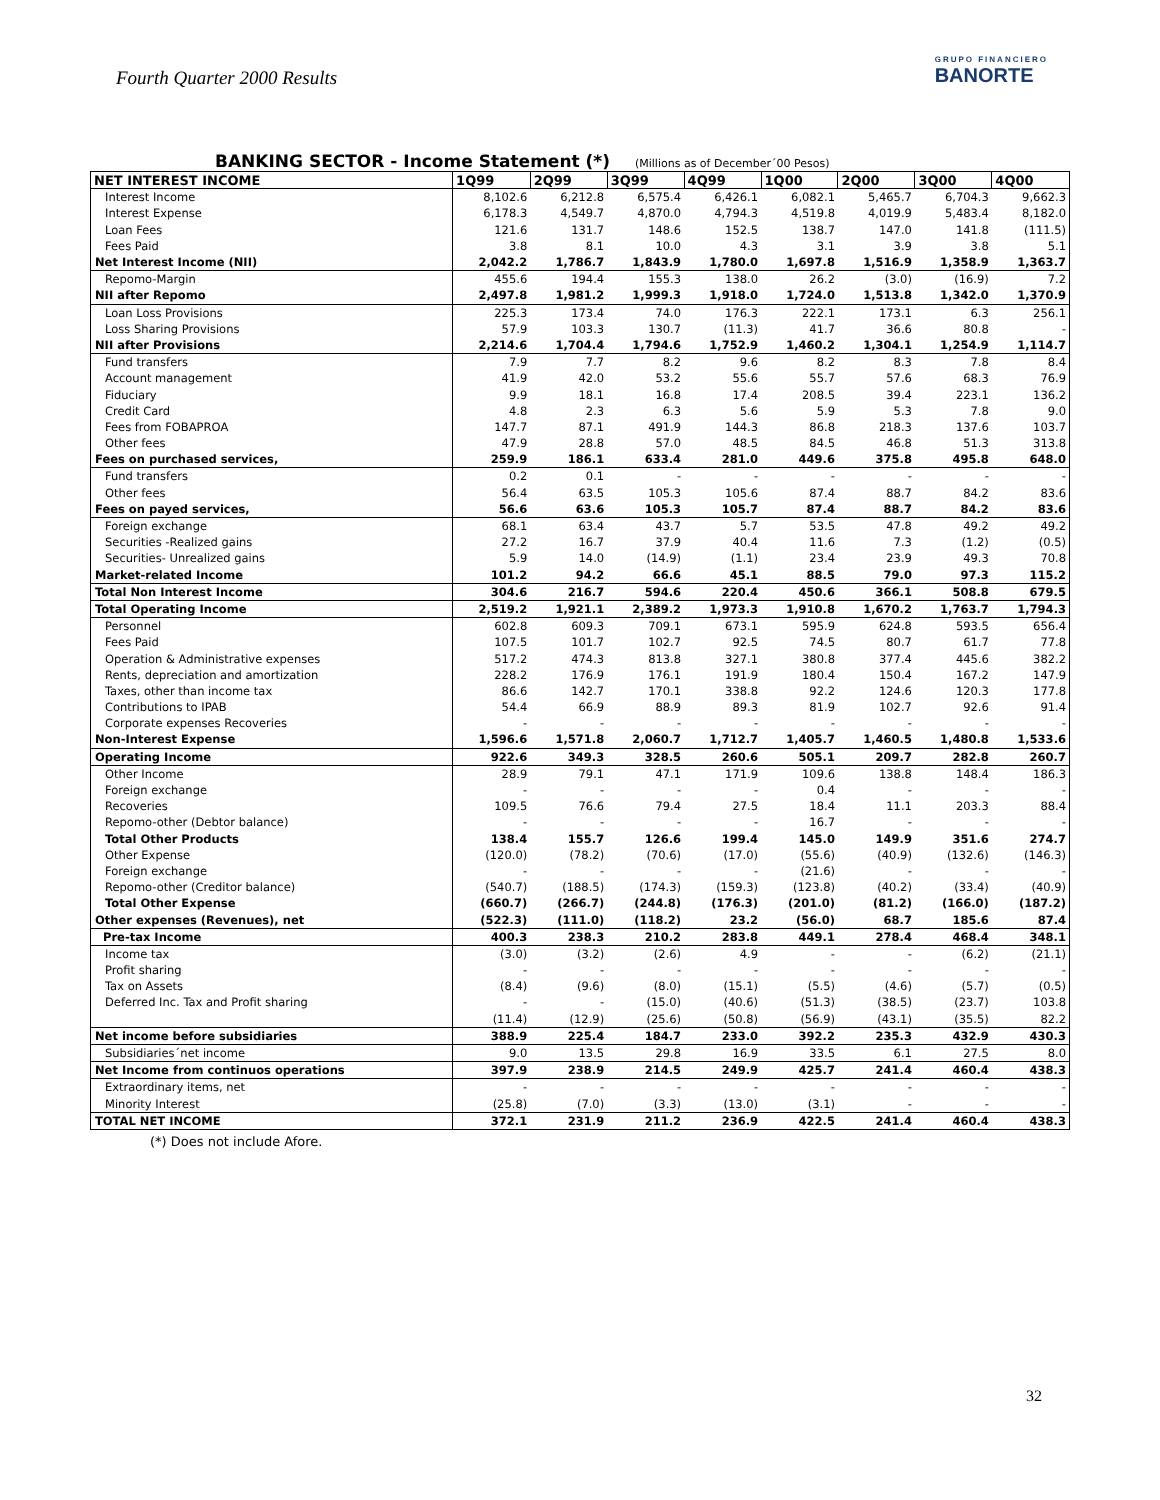Fourth Quarter 2000 Results
GRUPO FINANCIERO
BANORTE
BANKING SECTOR - Income Statement (*) (Millions as of December´00 Pesos)
| NET INTEREST INCOME | 1Q99 | 2Q99 | 3Q99 | 4Q99 | 1Q00 | 2Q00 | 3Q00 | 4Q00 |
| --- | --- | --- | --- | --- | --- | --- | --- | --- |
| Interest Income | 8,102.6 | 6,212.8 | 6,575.4 | 6,426.1 | 6,082.1 | 5,465.7 | 6,704.3 | 9,662.3 |
| Interest Expense | 6,178.3 | 4,549.7 | 4,870.0 | 4,794.3 | 4,519.8 | 4,019.9 | 5,483.4 | 8,182.0 |
| Loan Fees | 121.6 | 131.7 | 148.6 | 152.5 | 138.7 | 147.0 | 141.8 | (111.5) |
| Fees Paid | 3.8 | 8.1 | 10.0 | 4.3 | 3.1 | 3.9 | 3.8 | 5.1 |
| Net Interest Income (NII) | 2,042.2 | 1,786.7 | 1,843.9 | 1,780.0 | 1,697.8 | 1,516.9 | 1,358.9 | 1,363.7 |
| Repomo-Margin | 455.6 | 194.4 | 155.3 | 138.0 | 26.2 | (3.0) | (16.9) | 7.2 |
| NII after Repomo | 2,497.8 | 1,981.2 | 1,999.3 | 1,918.0 | 1,724.0 | 1,513.8 | 1,342.0 | 1,370.9 |
| Loan Loss Provisions | 225.3 | 173.4 | 74.0 | 176.3 | 222.1 | 173.1 | 6.3 | 256.1 |
| Loss Sharing Provisions | 57.9 | 103.3 | 130.7 | (11.3) | 41.7 | 36.6 | 80.8 | - |
| NII after Provisions | 2,214.6 | 1,704.4 | 1,794.6 | 1,752.9 | 1,460.2 | 1,304.1 | 1,254.9 | 1,114.7 |
| Fund transfers | 7.9 | 7.7 | 8.2 | 9.6 | 8.2 | 8.3 | 7.8 | 8.4 |
| Account management | 41.9 | 42.0 | 53.2 | 55.6 | 55.7 | 57.6 | 68.3 | 76.9 |
| Fiduciary | 9.9 | 18.1 | 16.8 | 17.4 | 208.5 | 39.4 | 223.1 | 136.2 |
| Credit Card | 4.8 | 2.3 | 6.3 | 5.6 | 5.9 | 5.3 | 7.8 | 9.0 |
| Fees from FOBAPROA | 147.7 | 87.1 | 491.9 | 144.3 | 86.8 | 218.3 | 137.6 | 103.7 |
| Other fees | 47.9 | 28.8 | 57.0 | 48.5 | 84.5 | 46.8 | 51.3 | 313.8 |
| Fees on purchased services, | 259.9 | 186.1 | 633.4 | 281.0 | 449.6 | 375.8 | 495.8 | 648.0 |
| Fund transfers | 0.2 | 0.1 | - | - | - | - | - | - |
| Other fees | 56.4 | 63.5 | 105.3 | 105.6 | 87.4 | 88.7 | 84.2 | 83.6 |
| Fees on payed services, | 56.6 | 63.6 | 105.3 | 105.7 | 87.4 | 88.7 | 84.2 | 83.6 |
| Foreign exchange | 68.1 | 63.4 | 43.7 | 5.7 | 53.5 | 47.8 | 49.2 | 49.2 |
| Securities -Realized gains | 27.2 | 16.7 | 37.9 | 40.4 | 11.6 | 7.3 | (1.2) | (0.5) |
| Securities- Unrealized gains | 5.9 | 14.0 | (14.9) | (1.1) | 23.4 | 23.9 | 49.3 | 70.8 |
| Market-related Income | 101.2 | 94.2 | 66.6 | 45.1 | 88.5 | 79.0 | 97.3 | 115.2 |
| Total Non Interest Income | 304.6 | 216.7 | 594.6 | 220.4 | 450.6 | 366.1 | 508.8 | 679.5 |
| Total Operating Income | 2,519.2 | 1,921.1 | 2,389.2 | 1,973.3 | 1,910.8 | 1,670.2 | 1,763.7 | 1,794.3 |
| Personnel | 602.8 | 609.3 | 709.1 | 673.1 | 595.9 | 624.8 | 593.5 | 656.4 |
| Fees Paid | 107.5 | 101.7 | 102.7 | 92.5 | 74.5 | 80.7 | 61.7 | 77.8 |
| Operation & Administrative expenses | 517.2 | 474.3 | 813.8 | 327.1 | 380.8 | 377.4 | 445.6 | 382.2 |
| Rents, depreciation and amortization | 228.2 | 176.9 | 176.1 | 191.9 | 180.4 | 150.4 | 167.2 | 147.9 |
| Taxes, other than income tax | 86.6 | 142.7 | 170.1 | 338.8 | 92.2 | 124.6 | 120.3 | 177.8 |
| Contributions to IPAB | 54.4 | 66.9 | 88.9 | 89.3 | 81.9 | 102.7 | 92.6 | 91.4 |
| Corporate expenses Recoveries | - | - | - | - | - | - | - | - |
| Non-Interest Expense | 1,596.6 | 1,571.8 | 2,060.7 | 1,712.7 | 1,405.7 | 1,460.5 | 1,480.8 | 1,533.6 |
| Operating Income | 922.6 | 349.3 | 328.5 | 260.6 | 505.1 | 209.7 | 282.8 | 260.7 |
| Other Income | 28.9 | 79.1 | 47.1 | 171.9 | 109.6 | 138.8 | 148.4 | 186.3 |
| Foreign exchange | - | - | - | - | 0.4 | - | - | - |
| Recoveries | 109.5 | 76.6 | 79.4 | 27.5 | 18.4 | 11.1 | 203.3 | 88.4 |
| Repomo-other (Debtor balance) | - | - | - | - | 16.7 | - | - | - |
| Total Other Products | 138.4 | 155.7 | 126.6 | 199.4 | 145.0 | 149.9 | 351.6 | 274.7 |
| Other Expense | (120.0) | (78.2) | (70.6) | (17.0) | (55.6) | (40.9) | (132.6) | (146.3) |
| Foreign exchange | - | - | - | - | (21.6) | - | - | - |
| Repomo-other (Creditor balance) | (540.7) | (188.5) | (174.3) | (159.3) | (123.8) | (40.2) | (33.4) | (40.9) |
| Total Other Expense | (660.7) | (266.7) | (244.8) | (176.3) | (201.0) | (81.2) | (166.0) | (187.2) |
| Other expenses (Revenues), net | (522.3) | (111.0) | (118.2) | 23.2 | (56.0) | 68.7 | 185.6 | 87.4 |
| Pre-tax Income | 400.3 | 238.3 | 210.2 | 283.8 | 449.1 | 278.4 | 468.4 | 348.1 |
| Income tax | (3.0) | (3.2) | (2.6) | 4.9 | - | - | (6.2) | (21.1) |
| Profit sharing | - | - | - | - | - | - | - | - |
| Tax on Assets | (8.4) | (9.6) | (8.0) | (15.1) | (5.5) | (4.6) | (5.7) | (0.5) |
| Deferred Inc. Tax and Profit sharing | - | - | (15.0) | (40.6) | (51.3) | (38.5) | (23.7) | 103.8 |
| | (11.4) | (12.9) | (25.6) | (50.8) | (56.9) | (43.1) | (35.5) | 82.2 |
| Net income before subsidiaries | 388.9 | 225.4 | 184.7 | 233.0 | 392.2 | 235.3 | 432.9 | 430.3 |
| Subsidiaries´net income | 9.0 | 13.5 | 29.8 | 16.9 | 33.5 | 6.1 | 27.5 | 8.0 |
| Net Income from continuos operations | 397.9 | 238.9 | 214.5 | 249.9 | 425.7 | 241.4 | 460.4 | 438.3 |
| Extraordinary items, net | - | - | - | - | - | - | - | - |
| Minority Interest | (25.8) | (7.0) | (3.3) | (13.0) | (3.1) | - | - | - |
| TOTAL NET INCOME | 372.1 | 231.9 | 211.2 | 236.9 | 422.5 | 241.4 | 460.4 | 438.3 |
(*) Does not include Afore.
32